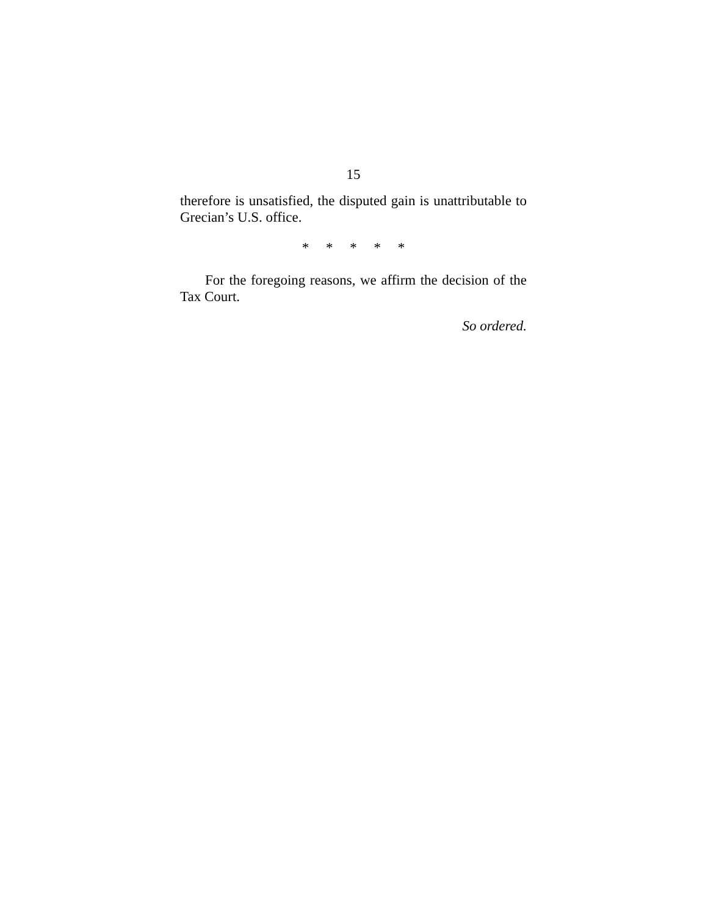15
therefore is unsatisfied, the disputed gain is unattributable to Grecian’s U.S. office.
* * * * *
For the foregoing reasons, we affirm the decision of the Tax Court.
So ordered.